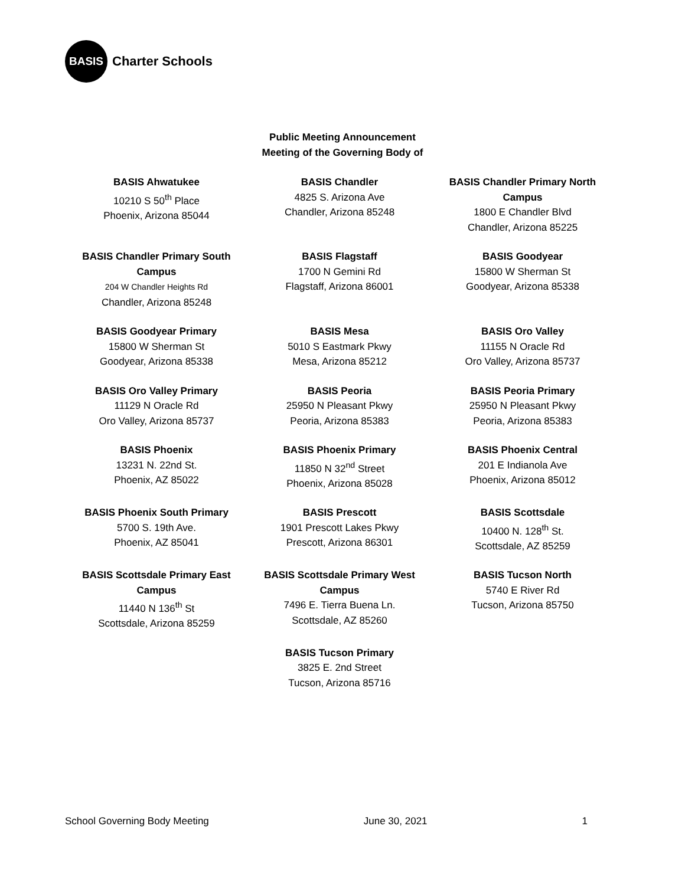BASIS
Charter Schools
Public Meeting Announcement
Meeting of the Governing Body of
BASIS Ahwatukee
10210 S 50<sup>th</sup> Place
Phoenix, Arizona 85044
BASIS Chandler
4825 S. Arizona Ave
Chandler, Arizona 85248
BASIS Chandler Primary North Campus
1800 E Chandler Blvd
Chandler, Arizona 85225
BASIS Chandler Primary South Campus
204 W Chandler Heights Rd
Chandler, Arizona 85248
BASIS Flagstaff
1700 N Gemini Rd
Flagstaff, Arizona 86001
BASIS Goodyear
15800 W Sherman St
Goodyear, Arizona 85338
BASIS Goodyear Primary
15800 W Sherman St
Goodyear, Arizona 85338
BASIS Mesa
5010 S Eastmark Pkwy
Mesa, Arizona 85212
BASIS Oro Valley
11155 N Oracle Rd
Oro Valley, Arizona 85737
BASIS Oro Valley Primary
11129 N Oracle Rd
Oro Valley, Arizona 85737
BASIS Peoria
25950 N Pleasant Pkwy
Peoria, Arizona 85383
BASIS Peoria Primary
25950 N Pleasant Pkwy
Peoria, Arizona 85383
BASIS Phoenix
13231 N. 22nd St.
Phoenix, AZ 85022
BASIS Phoenix Primary
11850 N 32<sup>nd</sup> Street
Phoenix, Arizona 85028
BASIS Phoenix Central
201 E Indianola Ave
Phoenix, Arizona 85012
BASIS Phoenix South Primary
5700 S. 19th Ave.
Phoenix, AZ 85041
BASIS Prescott
1901 Prescott Lakes Pkwy
Prescott, Arizona 86301
BASIS Scottsdale
10400 N. 128<sup>th</sup> St.
Scottsdale, AZ 85259
BASIS Scottsdale Primary East Campus
11440 N 136<sup>th</sup> St
Scottsdale, Arizona 85259
BASIS Scottsdale Primary West Campus
7496 E. Tierra Buena Ln.
Scottsdale, AZ 85260
BASIS Tucson North
5740 E River Rd
Tucson, Arizona 85750
BASIS Tucson Primary
3825 E. 2nd Street
Tucson, Arizona 85716
School Governing Body Meeting June 30, 2021 1